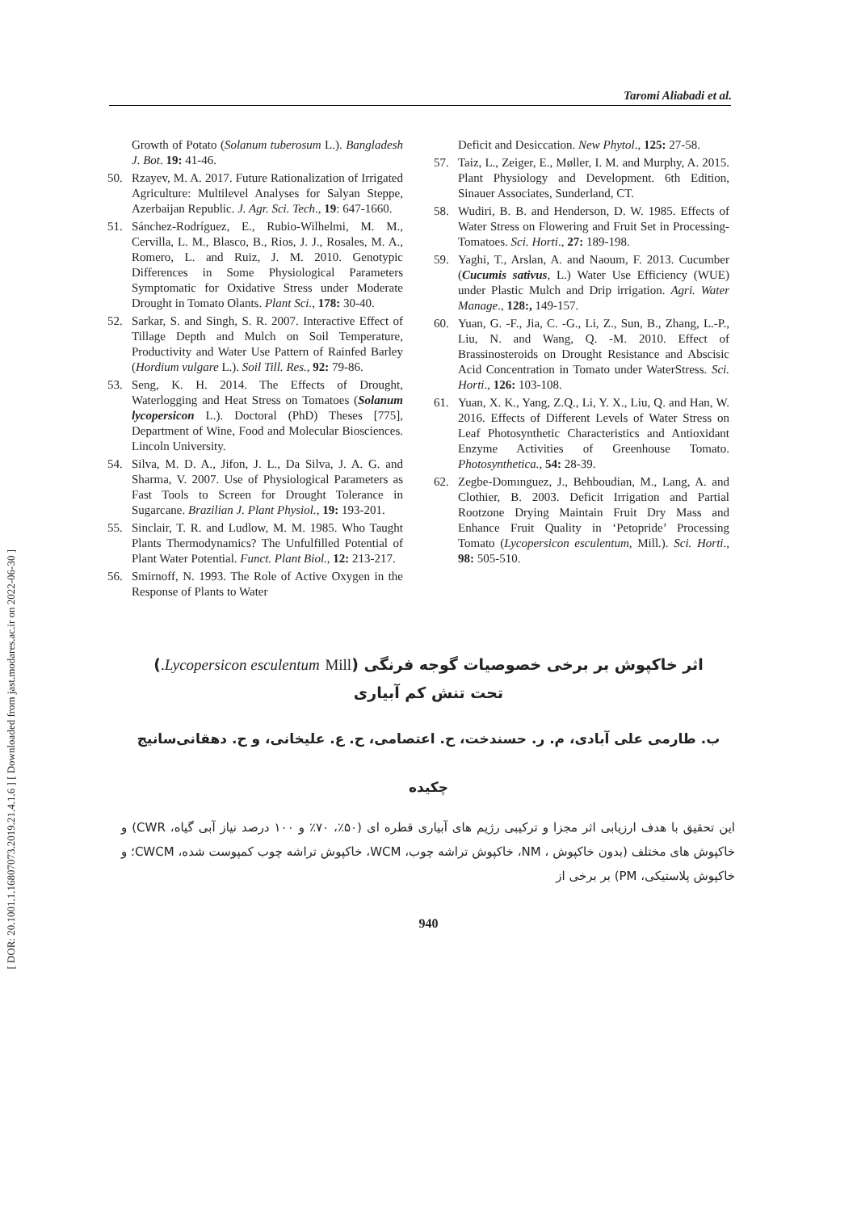Taromi Aliabadi et al.
[ DOR: 20.1001.1.16807073.2019.21.4.1.6 ] [ Downloaded from jast.modares.ac.ir on 2022-06-30 ]
Growth of Potato (Solanum tuberosum L.). Bangladesh J. Bot. 19: 41-46.
50. Rzayev, M. A. 2017. Future Rationalization of Irrigated Agriculture: Multilevel Analyses for Salyan Steppe, Azerbaijan Republic. J. Agr. Sci. Tech., 19: 647-1660.
51. Sánchez-Rodríguez, E., Rubio-Wilhelmi, M. M., Cervilla, L. M., Blasco, B., Rios, J. J., Rosales, M. A., Romero, L. and Ruiz, J. M. 2010. Genotypic Differences in Some Physiological Parameters Symptomatic for Oxidative Stress under Moderate Drought in Tomato Olants. Plant Sci., 178: 30-40.
52. Sarkar, S. and Singh, S. R. 2007. Interactive Effect of Tillage Depth and Mulch on Soil Temperature, Productivity and Water Use Pattern of Rainfed Barley (Hordium vulgare L.). Soil Till. Res., 92: 79-86.
53. Seng, K. H. 2014. The Effects of Drought, Waterlogging and Heat Stress on Tomatoes (Solanum lycopersicon L.). Doctoral (PhD) Theses [775], Department of Wine, Food and Molecular Biosciences. Lincoln University.
54. Silva, M. D. A., Jifon, J. L., Da Silva, J. A. G. and Sharma, V. 2007. Use of Physiological Parameters as Fast Tools to Screen for Drought Tolerance in Sugarcane. Brazilian J. Plant Physiol., 19: 193-201.
55. Sinclair, T. R. and Ludlow, M. M. 1985. Who Taught Plants Thermodynamics? The Unfulfilled Potential of Plant Water Potential. Funct. Plant Biol., 12: 213-217.
56. Smirnoff, N. 1993. The Role of Active Oxygen in the Response of Plants to Water
Deficit and Desiccation. New Phytol., 125: 27-58.
57. Taiz, L., Zeiger, E., Møller, I. M. and Murphy, A. 2015. Plant Physiology and Development. 6th Edition, Sinauer Associates, Sunderland, CT.
58. Wudiri, B. B. and Henderson, D. W. 1985. Effects of Water Stress on Flowering and Fruit Set in Processing-Tomatoes. Sci. Horti., 27: 189-198.
59. Yaghi, T., Arslan, A. and Naoum, F. 2013. Cucumber (Cucumis sativus, L.) Water Use Efficiency (WUE) under Plastic Mulch and Drip irrigation. Agri. Water Manage., 128:, 149-157.
60. Yuan, G. -F., Jia, C. -G., Li, Z., Sun, B., Zhang, L.-P., Liu, N. and Wang, Q. -M. 2010. Effect of Brassinosteroids on Drought Resistance and Abscisic Acid Concentration in Tomato under WaterStress. Sci. Horti., 126: 103-108.
61. Yuan, X. K., Yang, Z.Q., Li, Y. X., Liu, Q. and Han, W. 2016. Effects of Different Levels of Water Stress on Leaf Photosynthetic Characteristics and Antioxidant Enzyme Activities of Greenhouse Tomato. Photosynthetica., 54: 28-39.
62. Zegbe-Domınguez, J., Behboudian, M., Lang, A. and Clothier, B. 2003. Deficit Irrigation and Partial Rootzone Drying Maintain Fruit Dry Mass and Enhance Fruit Quality in ‘Petopride’ Processing Tomato (Lycopersicon esculentum, Mill.). Sci. Horti., 98: 505-510.
اثر خاکپوش بر برخی خصوصیات گوجه فرنگی (Lycopersicon esculentum Mill.)
تحت تنش کم آبیاری
ب. طارمی علی آبادی، م. ر. حسندخت، ح. اعتصامی، ح. ع. علیخانی، و ح. دهقانی‌سانیج
چکیده
این تحقیق با هدف ارزیابی اثر مجزا و ترکیبی رژیم های آبیاری قطره ای (۵۰٪، ۷۰٪ و ۱۰۰ درصد نیاز آبی گیاه، CWR) و خاکپوش های مختلف (بدون خاکپوش ، NM، خاکپوش تراشه چوب، WCM، خاکپوش تراشه چوب کمپوست شده، CWCM؛ و خاکپوش پلاستیکی، PM) بر برخی از
940